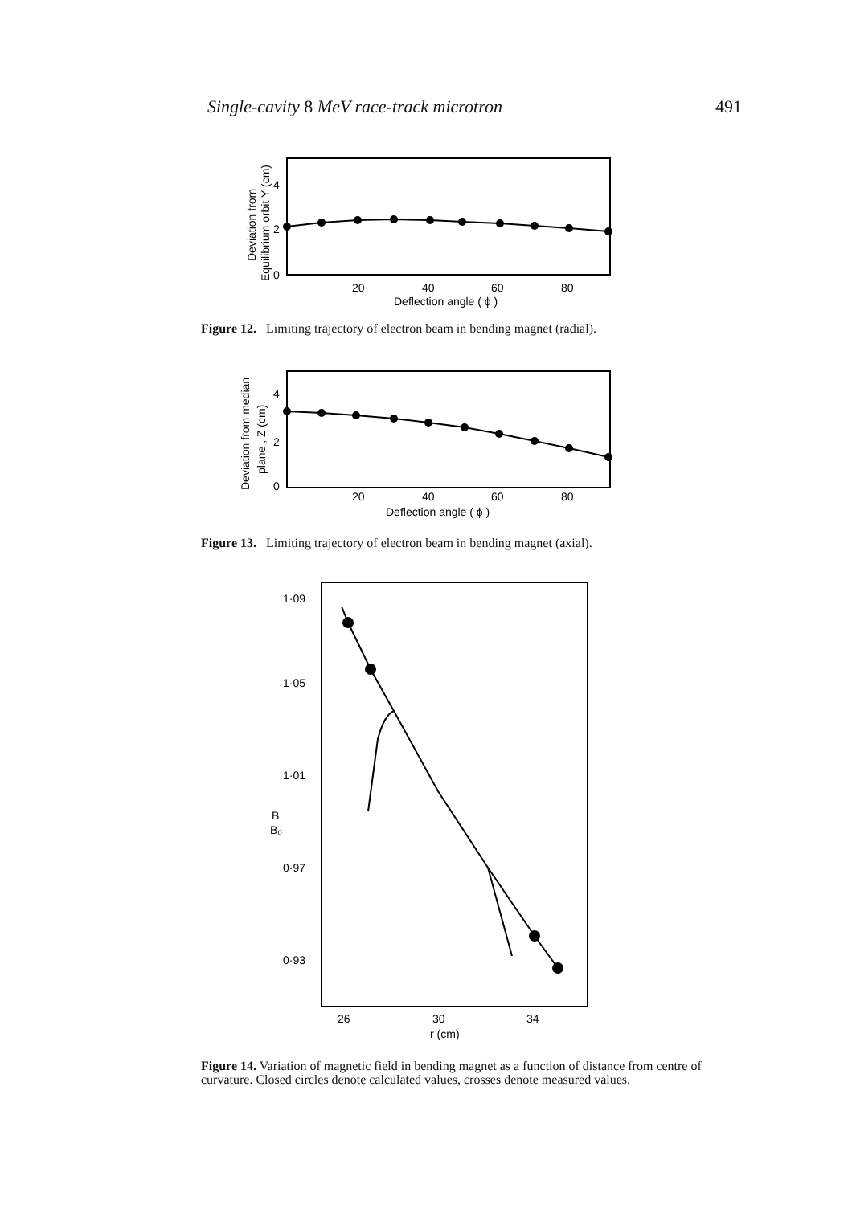Single-cavity 8 MeV race-track microtron 491
Deviation from
Equilibrium orbit Y (cm)
4
2
0
20
40
60
80
Deflection angle ( ϕ )
Figure 12. Limiting trajectory of electron beam in bending magnet (radial).
Deviation from median
plane , Z (cm)
4
2
0
20
40
60
80
Deflection angle ( ϕ )
Figure 13. Limiting trajectory of electron beam in bending magnet (axial).
1·09
1·05
1·01
B
B₀
0·97
0·93
26
30
34
r (cm)
Figure 14. Variation of magnetic field in bending magnet as a function of distance from centre of curvature. Closed circles denote calculated values, crosses denote measured values.